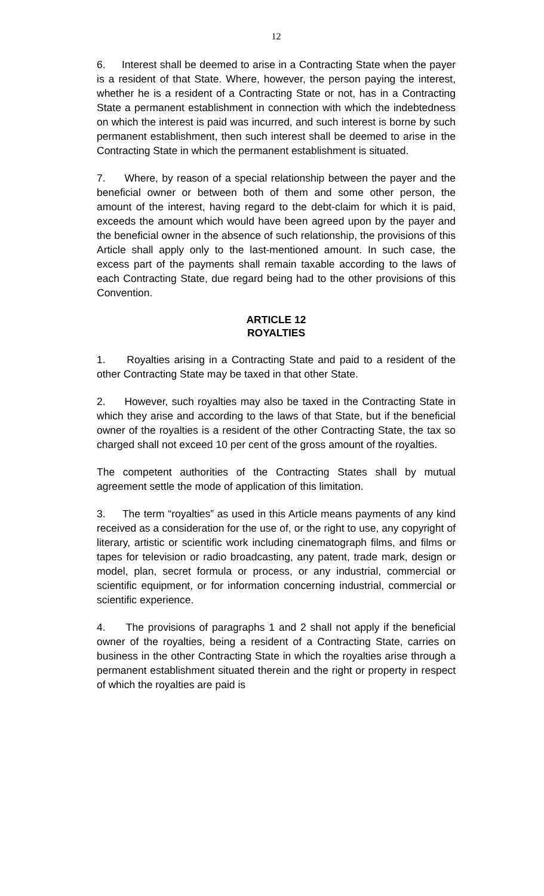12
6. Interest shall be deemed to arise in a Contracting State when the payer is a resident of that State. Where, however, the person paying the interest, whether he is a resident of a Contracting State or not, has in a Contracting State a permanent establishment in connection with which the indebtedness on which the interest is paid was incurred, and such interest is borne by such permanent establishment, then such interest shall be deemed to arise in the Contracting State in which the permanent establishment is situated.
7. Where, by reason of a special relationship between the payer and the beneficial owner or between both of them and some other person, the amount of the interest, having regard to the debt-claim for which it is paid, exceeds the amount which would have been agreed upon by the payer and the beneficial owner in the absence of such relationship, the provisions of this Article shall apply only to the last-mentioned amount. In such case, the excess part of the payments shall remain taxable according to the laws of each Contracting State, due regard being had to the other provisions of this Convention.
ARTICLE 12
ROYALTIES
1. Royalties arising in a Contracting State and paid to a resident of the other Contracting State may be taxed in that other State.
2. However, such royalties may also be taxed in the Contracting State in which they arise and according to the laws of that State, but if the beneficial owner of the royalties is a resident of the other Contracting State, the tax so charged shall not exceed 10 per cent of the gross amount of the royalties.
The competent authorities of the Contracting States shall by mutual agreement settle the mode of application of this limitation.
3. The term “royalties” as used in this Article means payments of any kind received as a consideration for the use of, or the right to use, any copyright of literary, artistic or scientific work including cinematograph films, and films or tapes for television or radio broadcasting, any patent, trade mark, design or model, plan, secret formula or process, or any industrial, commercial or scientific equipment, or for information concerning industrial, commercial or scientific experience.
4. The provisions of paragraphs 1 and 2 shall not apply if the beneficial owner of the royalties, being a resident of a Contracting State, carries on business in the other Contracting State in which the royalties arise through a permanent establishment situated therein and the right or property in respect of which the royalties are paid is